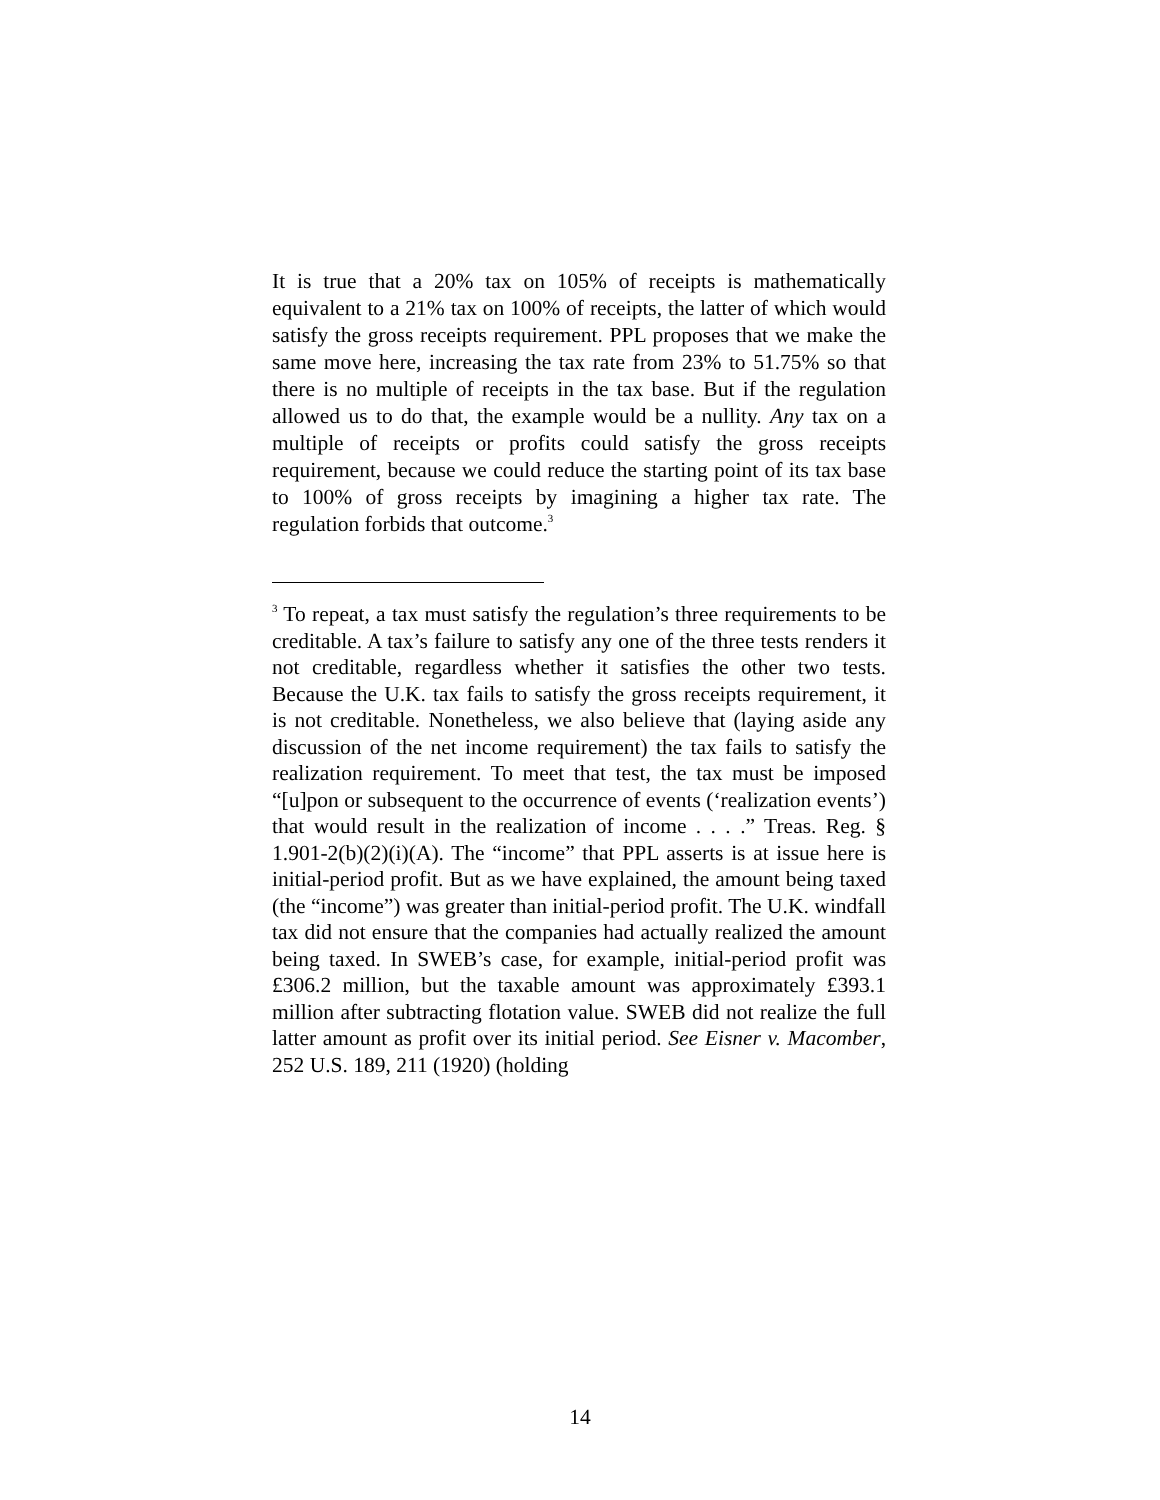It is true that a 20% tax on 105% of receipts is mathematically equivalent to a 21% tax on 100% of receipts, the latter of which would satisfy the gross receipts requirement. PPL proposes that we make the same move here, increasing the tax rate from 23% to 51.75% so that there is no multiple of receipts in the tax base. But if the regulation allowed us to do that, the example would be a nullity. Any tax on a multiple of receipts or profits could satisfy the gross receipts requirement, because we could reduce the starting point of its tax base to 100% of gross receipts by imagining a higher tax rate. The regulation forbids that outcome.<sup>3</sup>
<sup>3</sup> To repeat, a tax must satisfy the regulation’s three requirements to be creditable. A tax’s failure to satisfy any one of the three tests renders it not creditable, regardless whether it satisfies the other two tests. Because the U.K. tax fails to satisfy the gross receipts requirement, it is not creditable. Nonetheless, we also believe that (laying aside any discussion of the net income requirement) the tax fails to satisfy the realization requirement. To meet that test, the tax must be imposed “[u]pon or subsequent to the occurrence of events (‘realization events’) that would result in the realization of income . . . .” Treas. Reg. § 1.901-2(b)(2)(i)(A). The “income” that PPL asserts is at issue here is initial-period profit. But as we have explained, the amount being taxed (the “income”) was greater than initial-period profit. The U.K. windfall tax did not ensure that the companies had actually realized the amount being taxed. In SWEB’s case, for example, initial-period profit was £306.2 million, but the taxable amount was approximately £393.1 million after subtracting flotation value. SWEB did not realize the full latter amount as profit over its initial period. See Eisner v. Macomber, 252 U.S. 189, 211 (1920) (holding
14